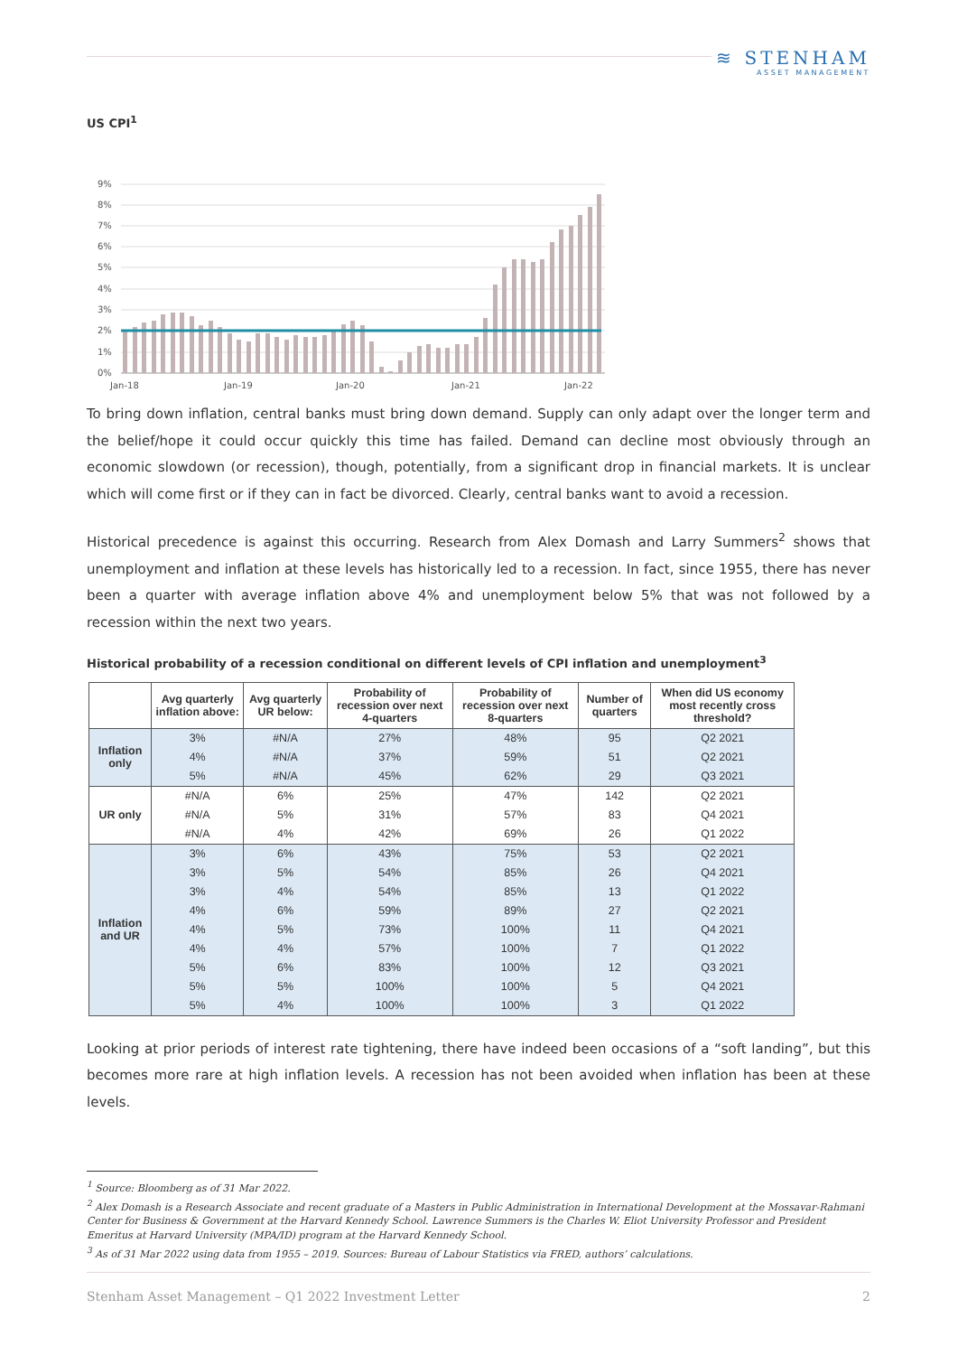≋ STENHAM
ASSET MANAGEMENT
US CPI<sup>1</sup>
9%
8%
7%
6%
5%
4%
3%
2%
1%
0%
Jan-18
Jan-19
Jan-20
Jan-21
Jan-22
To bring down inflation, central banks must bring down demand. Supply can only adapt over the longer term and the belief/hope it could occur quickly this time has failed. Demand can decline most obviously through an economic slowdown (or recession), though, potentially, from a significant drop in financial markets. It is unclear which will come first or if they can in fact be divorced. Clearly, central banks want to avoid a recession.
Historical precedence is against this occurring. Research from Alex Domash and Larry Summers<sup>2</sup> shows that unemployment and inflation at these levels has historically led to a recession. In fact, since 1955, there has never been a quarter with average inflation above 4% and unemployment below 5% that was not followed by a recession within the next two years.
Historical probability of a recession conditional on different levels of CPI inflation and unemployment<sup>3</sup>
| | Avg quarterly inflation above: | Avg quarterly UR below: | Probability of recession over next 4-quarters | Probability of recession over next 8-quarters | Number of quarters | When did US economy most recently cross threshold? |
| --- | --- | --- | --- | --- | --- | --- |
| Inflation only | 3% | #N/A | 27% | 48% | 95 | Q2 2021 |
| | 4% | #N/A | 37% | 59% | 51 | Q2 2021 |
| | 5% | #N/A | 45% | 62% | 29 | Q3 2021 |
| UR only | #N/A | 6% | 25% | 47% | 142 | Q2 2021 |
| | #N/A | 5% | 31% | 57% | 83 | Q4 2021 |
| | #N/A | 4% | 42% | 69% | 26 | Q1 2022 |
| Inflation and UR | 3% | 6% | 43% | 75% | 53 | Q2 2021 |
| | 3% | 5% | 54% | 85% | 26 | Q4 2021 |
| | 3% | 4% | 54% | 85% | 13 | Q1 2022 |
| | 4% | 6% | 59% | 89% | 27 | Q2 2021 |
| | 4% | 5% | 73% | 100% | 11 | Q4 2021 |
| | 4% | 4% | 57% | 100% | 7 | Q1 2022 |
| | 5% | 6% | 83% | 100% | 12 | Q3 2021 |
| | 5% | 5% | 100% | 100% | 5 | Q4 2021 |
| | 5% | 4% | 100% | 100% | 3 | Q1 2022 |
Looking at prior periods of interest rate tightening, there have indeed been occasions of a “soft landing”, but this becomes more rare at high inflation levels. A recession has not been avoided when inflation has been at these levels.
<sup>1</sup> Source: Bloomberg as of 31 Mar 2022.
<sup>2</sup> Alex Domash is a Research Associate and recent graduate of a Masters in Public Administration in International Development at the Mossavar-Rahmani Center for Business & Government at the Harvard Kennedy School. Lawrence Summers is the Charles W. Eliot University Professor and President Emeritus at Harvard University (MPA/ID) program at the Harvard Kennedy School.
<sup>3</sup> As of 31 Mar 2022 using data from 1955 – 2019. Sources: Bureau of Labour Statistics via FRED, authors’ calculations.
Stenham Asset Management – Q1 2022 Investment Letter 2